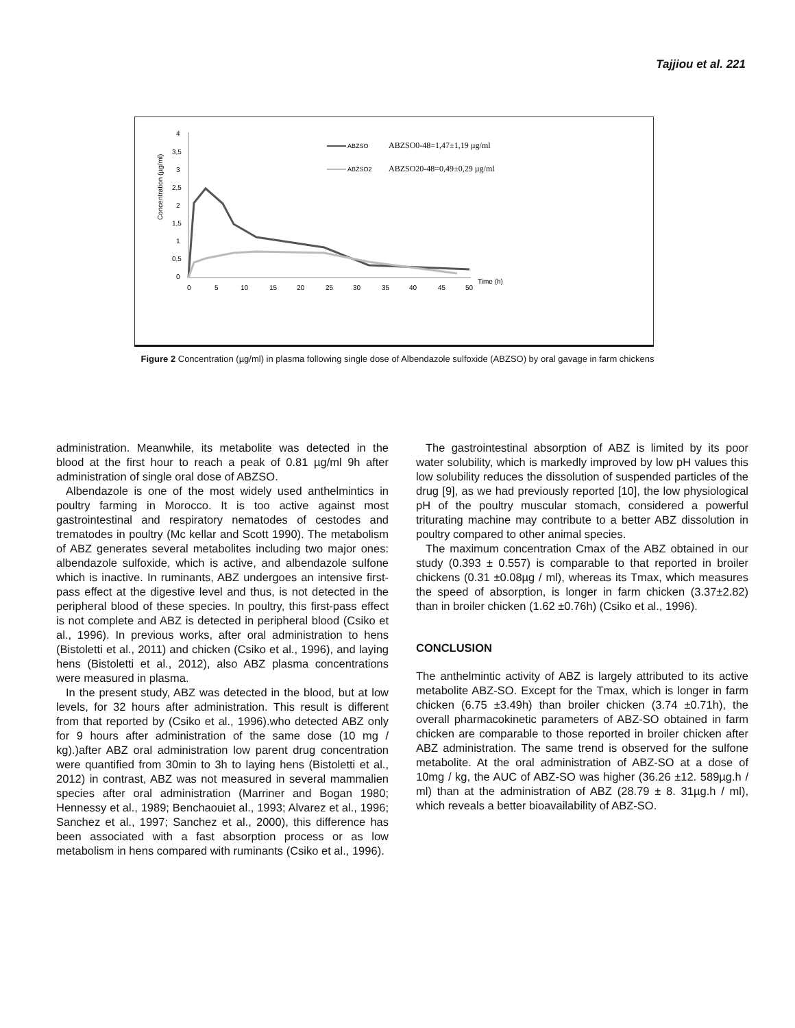Tajjiou et al. 221
4
3,5
3
2,5
2
1,5
1
0,5
0
0
5
10
15
20
25
30
35
40
45
50
Time (h)
Concentration (µg/ml)
ABZSO
ABZSO0-48=1,47±1,19 µg/ml
ABZSO2
ABZSO20-48=0,49±0,29 µg/ml
Figure 2 Concentration (µg/ml) in plasma following single dose of Albendazole sulfoxide (ABZSO) by oral gavage in farm chickens
administration. Meanwhile, its metabolite was detected in the blood at the first hour to reach a peak of 0.81 µg/ml 9h after administration of single oral dose of ABZSO.
Albendazole is one of the most widely used anthelmintics in poultry farming in Morocco. It is too active against most gastrointestinal and respiratory nematodes of cestodes and trematodes in poultry (Mc kellar and Scott 1990). The metabolism of ABZ generates several metabolites including two major ones: albendazole sulfoxide, which is active, and albendazole sulfone which is inactive. In ruminants, ABZ undergoes an intensive first-pass effect at the digestive level and thus, is not detected in the peripheral blood of these species. In poultry, this first-pass effect is not complete and ABZ is detected in peripheral blood (Csiko et al., 1996). In previous works, after oral administration to hens (Bistoletti et al., 2011) and chicken (Csiko et al., 1996), and laying hens (Bistoletti et al., 2012), also ABZ plasma concentrations were measured in plasma.
In the present study, ABZ was detected in the blood, but at low levels, for 32 hours after administration. This result is different from that reported by (Csiko et al., 1996).who detected ABZ only for 9 hours after administration of the same dose (10 mg / kg).)after ABZ oral administration low parent drug concentration were quantified from 30min to 3h to laying hens (Bistoletti et al., 2012) in contrast, ABZ was not measured in several mammalien species after oral administration (Marriner and Bogan 1980; Hennessy et al., 1989; Benchaouiet al., 1993; Alvarez et al., 1996; Sanchez et al., 1997; Sanchez et al., 2000), this difference has been associated with a fast absorption process or as low metabolism in hens compared with ruminants (Csiko et al., 1996).
The gastrointestinal absorption of ABZ is limited by its poor water solubility, which is markedly improved by low pH values this low solubility reduces the dissolution of suspended particles of the drug [9], as we had previously reported [10], the low physiological pH of the poultry muscular stomach, considered a powerful triturating machine may contribute to a better ABZ dissolution in poultry compared to other animal species.
The maximum concentration Cmax of the ABZ obtained in our study (0.393 ± 0.557) is comparable to that reported in broiler chickens (0.31 ±0.08µg / ml), whereas its Tmax, which measures the speed of absorption, is longer in farm chicken (3.37±2.82) than in broiler chicken (1.62 ±0.76h) (Csiko et al., 1996).
CONCLUSION
The anthelmintic activity of ABZ is largely attributed to its active metabolite ABZ-SO. Except for the Tmax, which is longer in farm chicken (6.75 ±3.49h) than broiler chicken (3.74 ±0.71h), the overall pharmacokinetic parameters of ABZ-SO obtained in farm chicken are comparable to those reported in broiler chicken after ABZ administration. The same trend is observed for the sulfone metabolite. At the oral administration of ABZ-SO at a dose of 10mg / kg, the AUC of ABZ-SO was higher (36.26 ±12. 589µg.h / ml) than at the administration of ABZ (28.79 ± 8. 31µg.h / ml), which reveals a better bioavailability of ABZ-SO.